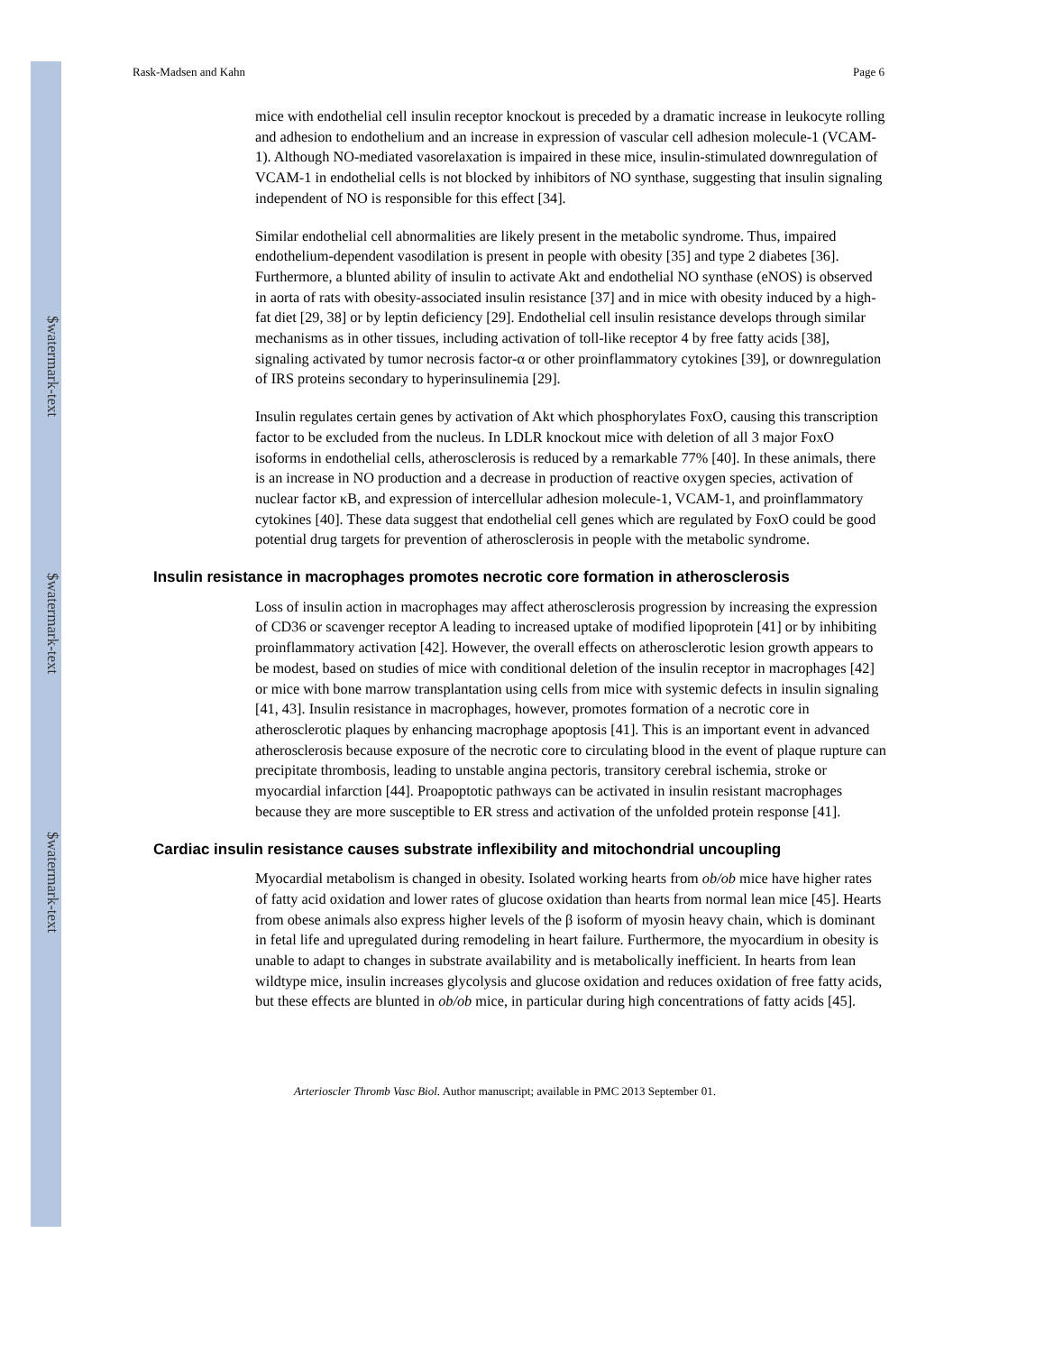$watermark-text
$watermark-text
$watermark-text
Rask-Madsen and Kahn Page 6
mice with endothelial cell insulin receptor knockout is preceded by a dramatic increase in leukocyte rolling and adhesion to endothelium and an increase in expression of vascular cell adhesion molecule-1 (VCAM-1). Although NO-mediated vasorelaxation is impaired in these mice, insulin-stimulated downregulation of VCAM-1 in endothelial cells is not blocked by inhibitors of NO synthase, suggesting that insulin signaling independent of NO is responsible for this effect [34].
Similar endothelial cell abnormalities are likely present in the metabolic syndrome. Thus, impaired endothelium-dependent vasodilation is present in people with obesity [35] and type 2 diabetes [36]. Furthermore, a blunted ability of insulin to activate Akt and endothelial NO synthase (eNOS) is observed in aorta of rats with obesity-associated insulin resistance [37] and in mice with obesity induced by a high-fat diet [29, 38] or by leptin deficiency [29]. Endothelial cell insulin resistance develops through similar mechanisms as in other tissues, including activation of toll-like receptor 4 by free fatty acids [38], signaling activated by tumor necrosis factor-α or other proinflammatory cytokines [39], or downregulation of IRS proteins secondary to hyperinsulinemia [29].
Insulin regulates certain genes by activation of Akt which phosphorylates FoxO, causing this transcription factor to be excluded from the nucleus. In LDLR knockout mice with deletion of all 3 major FoxO isoforms in endothelial cells, atherosclerosis is reduced by a remarkable 77% [40]. In these animals, there is an increase in NO production and a decrease in production of reactive oxygen species, activation of nuclear factor κB, and expression of intercellular adhesion molecule-1, VCAM-1, and proinflammatory cytokines [40]. These data suggest that endothelial cell genes which are regulated by FoxO could be good potential drug targets for prevention of atherosclerosis in people with the metabolic syndrome.
Insulin resistance in macrophages promotes necrotic core formation in atherosclerosis
Loss of insulin action in macrophages may affect atherosclerosis progression by increasing the expression of CD36 or scavenger receptor A leading to increased uptake of modified lipoprotein [41] or by inhibiting proinflammatory activation [42]. However, the overall effects on atherosclerotic lesion growth appears to be modest, based on studies of mice with conditional deletion of the insulin receptor in macrophages [42] or mice with bone marrow transplantation using cells from mice with systemic defects in insulin signaling [41, 43]. Insulin resistance in macrophages, however, promotes formation of a necrotic core in atherosclerotic plaques by enhancing macrophage apoptosis [41]. This is an important event in advanced atherosclerosis because exposure of the necrotic core to circulating blood in the event of plaque rupture can precipitate thrombosis, leading to unstable angina pectoris, transitory cerebral ischemia, stroke or myocardial infarction [44]. Proapoptotic pathways can be activated in insulin resistant macrophages because they are more susceptible to ER stress and activation of the unfolded protein response [41].
Cardiac insulin resistance causes substrate inflexibility and mitochondrial uncoupling
Myocardial metabolism is changed in obesity. Isolated working hearts from ob/ob mice have higher rates of fatty acid oxidation and lower rates of glucose oxidation than hearts from normal lean mice [45]. Hearts from obese animals also express higher levels of the β isoform of myosin heavy chain, which is dominant in fetal life and upregulated during remodeling in heart failure. Furthermore, the myocardium in obesity is unable to adapt to changes in substrate availability and is metabolically inefficient. In hearts from lean wildtype mice, insulin increases glycolysis and glucose oxidation and reduces oxidation of free fatty acids, but these effects are blunted in ob/ob mice, in particular during high concentrations of fatty acids [45].
Arterioscler Thromb Vasc Biol. Author manuscript; available in PMC 2013 September 01.